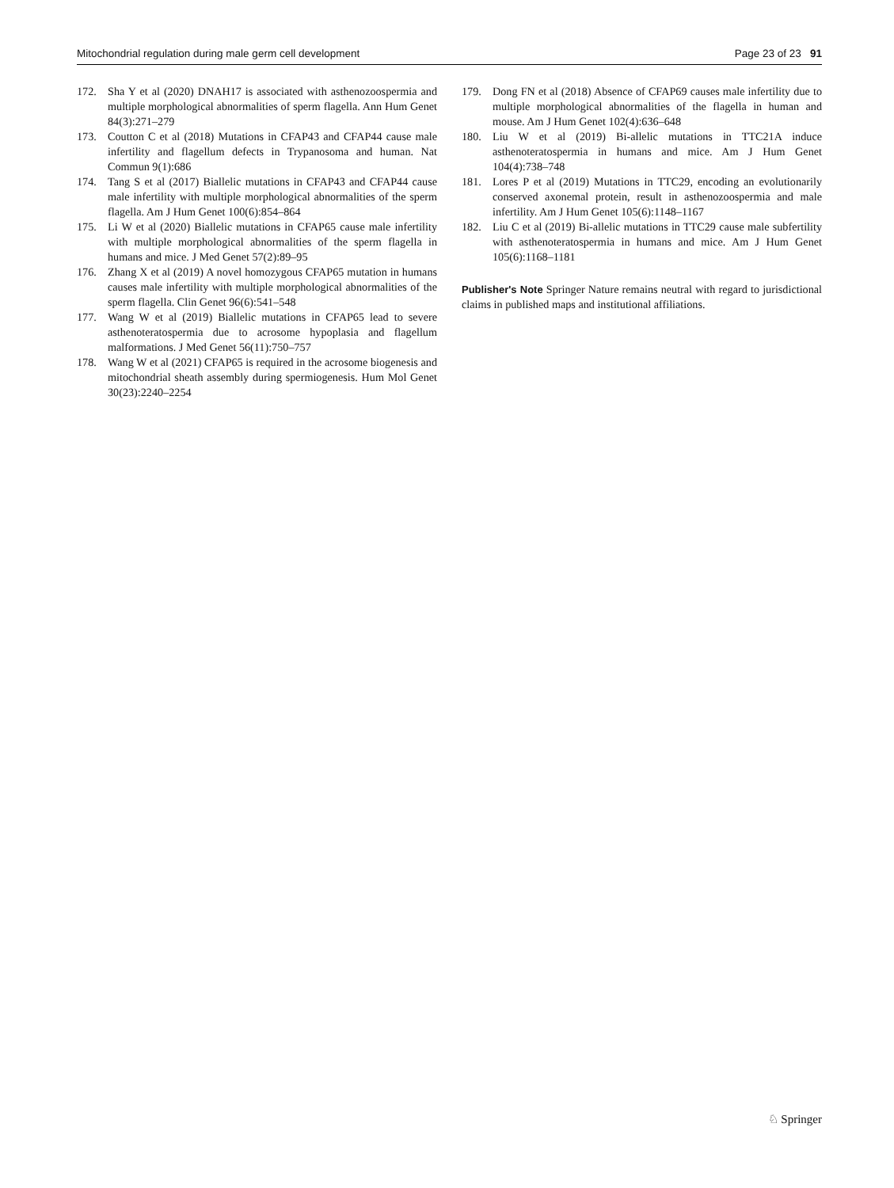Mitochondrial regulation during male germ cell development Page 23 of 23 91
172. Sha Y et al (2020) DNAH17 is associated with asthenozoospermia and multiple morphological abnormalities of sperm flagella. Ann Hum Genet 84(3):271–279
173. Coutton C et al (2018) Mutations in CFAP43 and CFAP44 cause male infertility and flagellum defects in Trypanosoma and human. Nat Commun 9(1):686
174. Tang S et al (2017) Biallelic mutations in CFAP43 and CFAP44 cause male infertility with multiple morphological abnormalities of the sperm flagella. Am J Hum Genet 100(6):854–864
175. Li W et al (2020) Biallelic mutations in CFAP65 cause male infertility with multiple morphological abnormalities of the sperm flagella in humans and mice. J Med Genet 57(2):89–95
176. Zhang X et al (2019) A novel homozygous CFAP65 mutation in humans causes male infertility with multiple morphological abnormalities of the sperm flagella. Clin Genet 96(6):541–548
177. Wang W et al (2019) Biallelic mutations in CFAP65 lead to severe asthenoteratospermia due to acrosome hypoplasia and flagellum malformations. J Med Genet 56(11):750–757
178. Wang W et al (2021) CFAP65 is required in the acrosome biogenesis and mitochondrial sheath assembly during spermiogenesis. Hum Mol Genet 30(23):2240–2254
179. Dong FN et al (2018) Absence of CFAP69 causes male infertility due to multiple morphological abnormalities of the flagella in human and mouse. Am J Hum Genet 102(4):636–648
180. Liu W et al (2019) Bi-allelic mutations in TTC21A induce asthenoteratospermia in humans and mice. Am J Hum Genet 104(4):738–748
181. Lores P et al (2019) Mutations in TTC29, encoding an evolutionarily conserved axonemal protein, result in asthenozoospermia and male infertility. Am J Hum Genet 105(6):1148–1167
182. Liu C et al (2019) Bi-allelic mutations in TTC29 cause male subfertility with asthenoteratospermia in humans and mice. Am J Hum Genet 105(6):1168–1181
Publisher's Note Springer Nature remains neutral with regard to jurisdictional claims in published maps and institutional affiliations.
♘ Springer